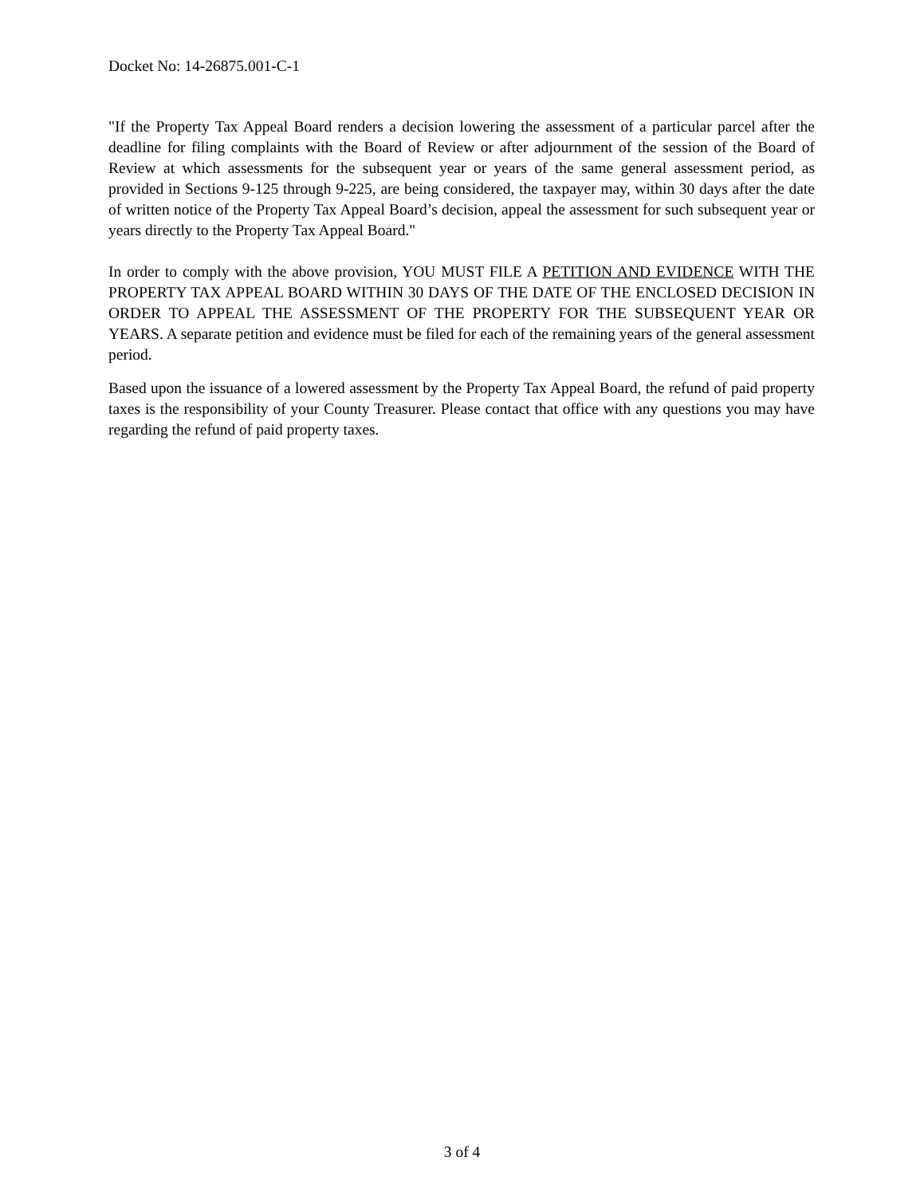Docket No: 14-26875.001-C-1
"If the Property Tax Appeal Board renders a decision lowering the assessment of a particular parcel after the deadline for filing complaints with the Board of Review or after adjournment of the session of the Board of Review at which assessments for the subsequent year or years of the same general assessment period, as provided in Sections 9-125 through 9-225, are being considered, the taxpayer may, within 30 days after the date of written notice of the Property Tax Appeal Board’s decision, appeal the assessment for such subsequent year or years directly to the Property Tax Appeal Board."
In order to comply with the above provision, YOU MUST FILE A PETITION AND EVIDENCE WITH THE PROPERTY TAX APPEAL BOARD WITHIN 30 DAYS OF THE DATE OF THE ENCLOSED DECISION IN ORDER TO APPEAL THE ASSESSMENT OF THE PROPERTY FOR THE SUBSEQUENT YEAR OR YEARS. A separate petition and evidence must be filed for each of the remaining years of the general assessment period.
Based upon the issuance of a lowered assessment by the Property Tax Appeal Board, the refund of paid property taxes is the responsibility of your County Treasurer. Please contact that office with any questions you may have regarding the refund of paid property taxes.
3 of 4